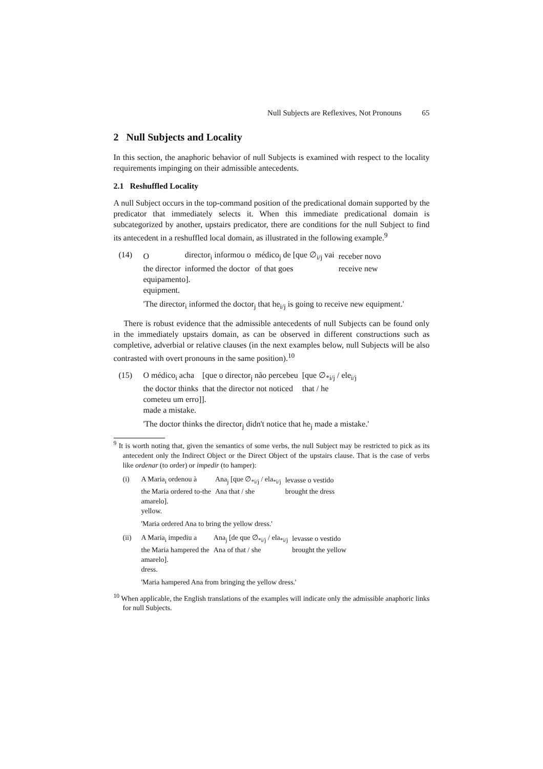Null Subjects are Reflexives, Not Pronouns 65
2 Null Subjects and Locality
In this section, the anaphoric behavior of null Subjects is examined with respect to the locality requirements impinging on their admissible antecedents.
2.1 Reshuffled Locality
A null Subject occurs in the top-command position of the predicational domain supported by the predicator that immediately selects it. When this immediate predicational domain is subcategorized by another, upstairs predicator, there are conditions for the null Subject to find its antecedent in a reshuffled local domain, as illustrated in the following example.<sup>9</sup>
(14)
| O | director<sub>i</sub> informou o | médico<sub>j</sub> de [que ∅<sub>i/j</sub> vai | receber novo |
| the director | informed the doctor | of that goes | receive new |
equipamento].
equipment.
'The director<sub>i</sub> informed the doctor<sub>j</sub> that he<sub>i/j</sub> is going to receive new equipment.'
There is robust evidence that the admissible antecedents of null Subjects can be found only in the immediately upstairs domain, as can be observed in different constructions such as completive, adverbial or relative clauses (in the next examples below, null Subjects will be also contrasted with overt pronouns in the same position).<sup>10</sup>
(15)
| O médico<sub>i</sub> acha | [que o director<sub>j</sub> não percebeu | [que ∅<sub>*i/j</sub> / ele<sub>i/j</sub> |
| the doctor thinks | that the director not noticed | that / he |
cometeu um erro]].
made a mistake.
'The doctor thinks the director<sub>j</sub> didn't notice that he<sub>j</sub> made a mistake.'
<sup>9</sup> It is worth noting that, given the semantics of some verbs, the null Subject may be restricted to pick as its antecedent only the Indirect Object or the Direct Object of the upstairs clause. That is the case of verbs like ordenar (to order) or impedir (to hamper):
(i)
| A Maria<sub>i</sub> ordenou à | Ana<sub>j</sub> [que ∅<sub>*i/j</sub> / ela<sub>*i/j</sub> | levasse o vestido |
| the Maria ordered to-the | Ana that / she | brought the dress |
amarelo].
yellow.
'Maria ordered Ana to bring the yellow dress.'
(ii)
| A Maria<sub>i</sub> impediu a | Ana<sub>j</sub> [de que ∅<sub>*i/j</sub> / ela<sub>*i/j</sub> | levasse o vestido |
| the Maria hampered the | Ana of that / she | brought the yellow |
amarelo].
dress.
'Maria hampered Ana from bringing the yellow dress.'
<sup>10</sup> When applicable, the English translations of the examples will indicate only the admissible anaphoric links for null Subjects.